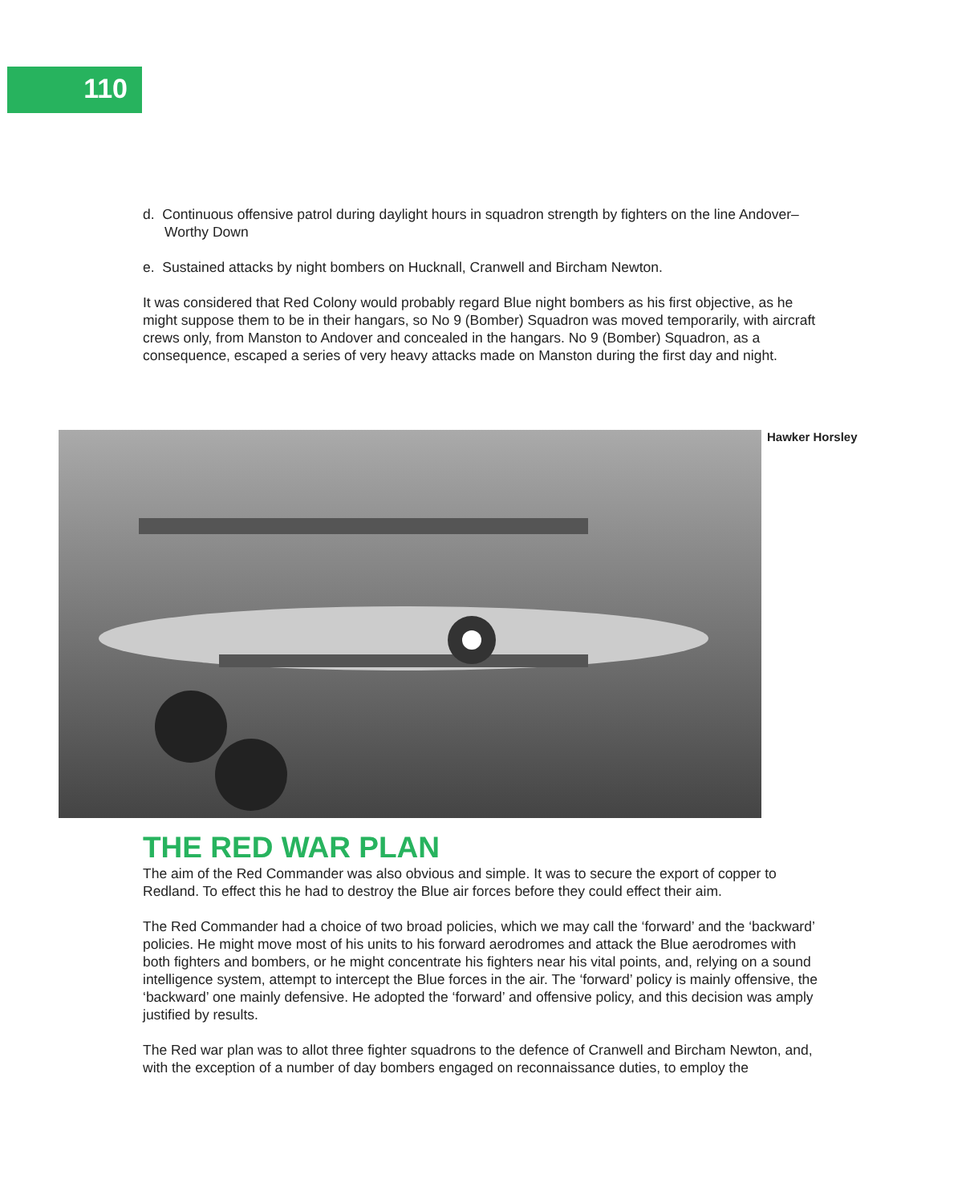110
d. Continuous offensive patrol during daylight hours in squadron strength by fighters on the line Andover–Worthy Down
e. Sustained attacks by night bombers on Hucknall, Cranwell and Bircham Newton.
It was considered that Red Colony would probably regard Blue night bombers as his first objective, as he might suppose them to be in their hangars, so No 9 (Bomber) Squadron was moved temporarily, with aircraft crews only, from Manston to Andover and concealed in the hangars. No 9 (Bomber) Squadron, as a consequence, escaped a series of very heavy attacks made on Manston during the first day and night.
Hawker Horsley
THE RED WAR PLAN
The aim of the Red Commander was also obvious and simple. It was to secure the export of copper to Redland. To effect this he had to destroy the Blue air forces before they could effect their aim.
The Red Commander had a choice of two broad policies, which we may call the ‘forward’ and the ‘backward’ policies. He might move most of his units to his forward aerodromes and attack the Blue aerodromes with both fighters and bombers, or he might concentrate his fighters near his vital points, and, relying on a sound intelligence system, attempt to intercept the Blue forces in the air. The ‘forward’ policy is mainly offensive, the ‘backward’ one mainly defensive. He adopted the ‘forward’ and offensive policy, and this decision was amply justified by results.
The Red war plan was to allot three fighter squadrons to the defence of Cranwell and Bircham Newton, and, with the exception of a number of day bombers engaged on reconnaissance duties, to employ the